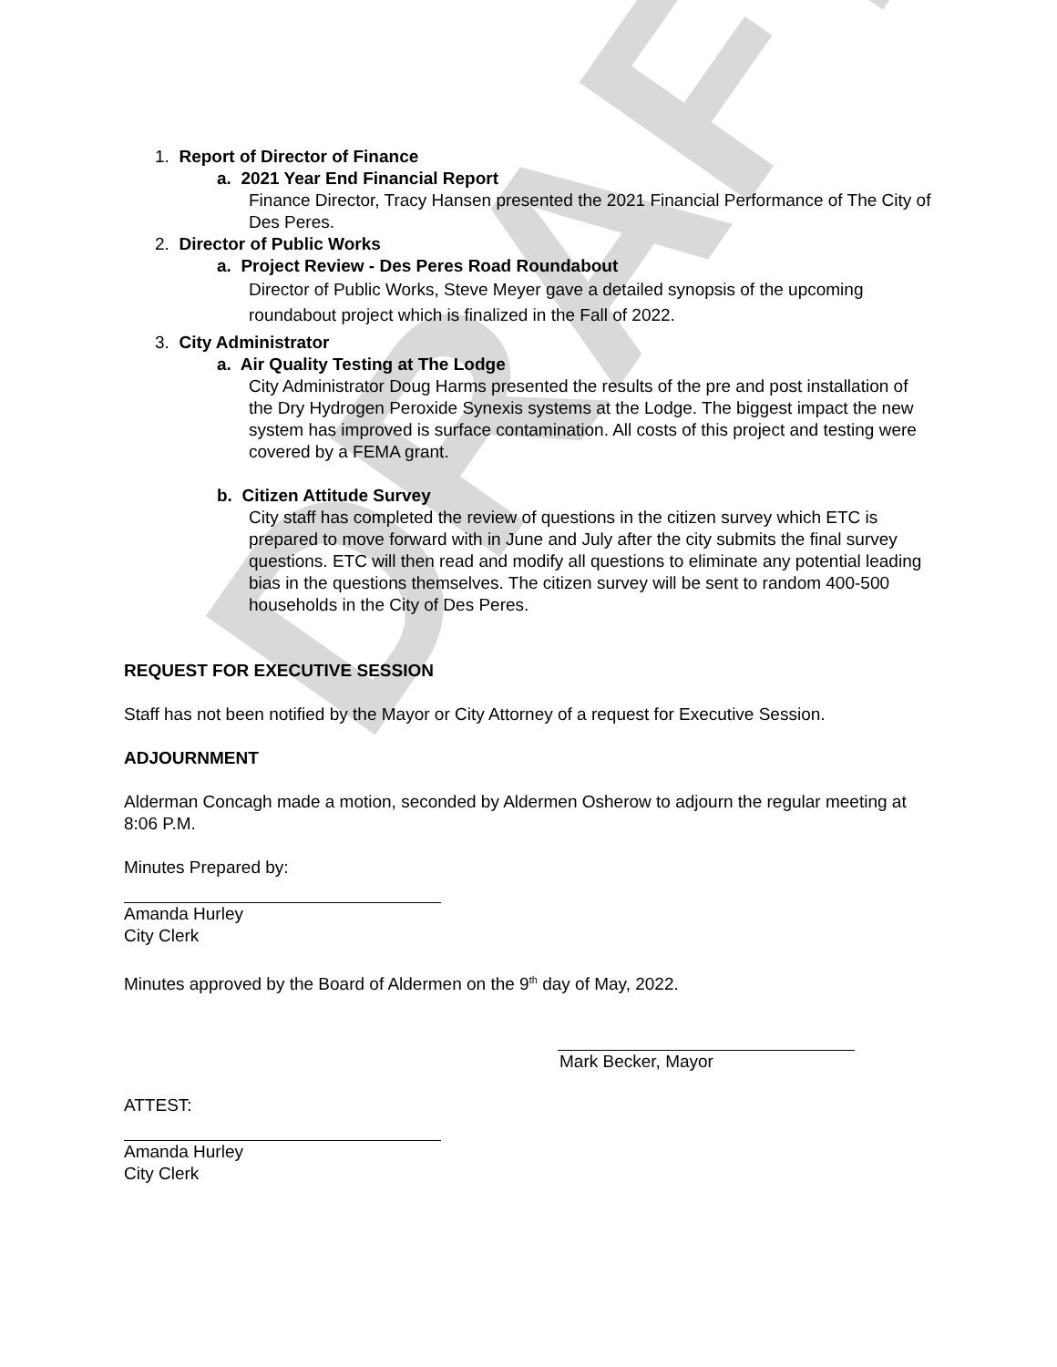DRAFT
1. Report of Director of Finance
a. 2021 Year End Financial Report
Finance Director, Tracy Hansen presented the 2021 Financial Performance of The City of Des Peres.
2. Director of Public Works
a. Project Review - Des Peres Road Roundabout
Director of Public Works, Steve Meyer gave a detailed synopsis of the upcoming roundabout project which is finalized in the Fall of 2022.
3. City Administrator
a. Air Quality Testing at The Lodge
City Administrator Doug Harms presented the results of the pre and post installation of the Dry Hydrogen Peroxide Synexis systems at the Lodge. The biggest impact the new system has improved is surface contamination. All costs of this project and testing were covered by a FEMA grant.
b. Citizen Attitude Survey
City staff has completed the review of questions in the citizen survey which ETC is prepared to move forward with in June and July after the city submits the final survey questions. ETC will then read and modify all questions to eliminate any potential leading bias in the questions themselves. The citizen survey will be sent to random 400-500 households in the City of Des Peres.
REQUEST FOR EXECUTIVE SESSION
Staff has not been notified by the Mayor or City Attorney of a request for Executive Session.
ADJOURNMENT
Alderman Concagh made a motion, seconded by Aldermen Osherow to adjourn the regular meeting at 8:06 P.M.
Minutes Prepared by:
Amanda Hurley
City Clerk
Minutes approved by the Board of Aldermen on the 9<sup>th</sup> day of May, 2022.
Mark Becker, Mayor
ATTEST:
Amanda Hurley
City Clerk